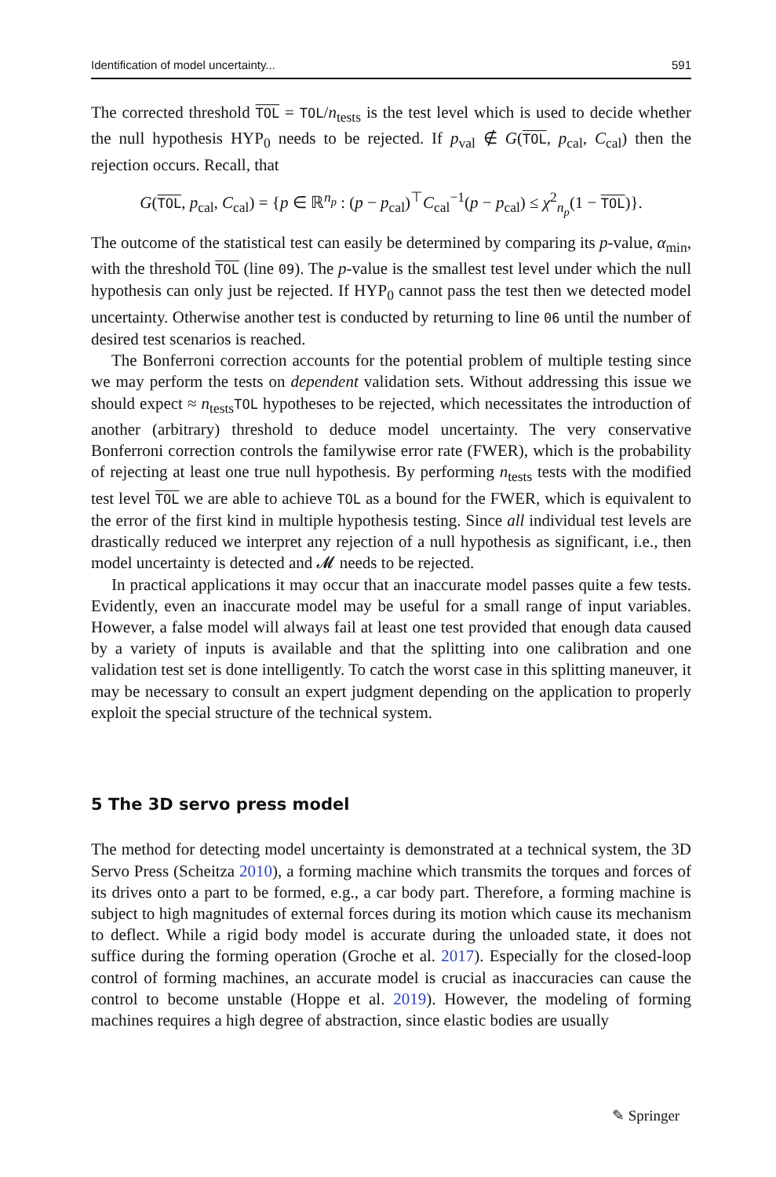Identification of model uncertainty... 591
The corrected threshold TOL = TOL/n<sub>tests</sub> is the test level which is used to decide whether the null hypothesis HYP<sub>0</sub> needs to be rejected. If p<sub>val</sub> ∉ G(TOL, p<sub>cal</sub>, C<sub>cal</sub>) then the rejection occurs. Recall, that
G(TOL, p<sub>cal</sub>, C<sub>cal</sub>) = {p ∈ ℝ<sup>n<sub>p</sub></sup> : (p − p<sub>cal</sub>)<sup>⊤</sup>C<sub>cal</sub><sup>−1</sup>(p − p<sub>cal</sub>) ≤ χ<sup>2</sup><sub>n<sub>p</sub></sub>(1 − TOL)}.
The outcome of the statistical test can easily be determined by comparing its p-value, α<sub>min</sub>, with the threshold TOL (line 09). The p-value is the smallest test level under which the null hypothesis can only just be rejected. If HYP<sub>0</sub> cannot pass the test then we detected model uncertainty. Otherwise another test is conducted by returning to line 06 until the number of desired test scenarios is reached.
The Bonferroni correction accounts for the potential problem of multiple testing since we may perform the tests on dependent validation sets. Without addressing this issue we should expect ≈ n<sub>tests</sub>TOL hypotheses to be rejected, which necessitates the introduction of another (arbitrary) threshold to deduce model uncertainty. The very conservative Bonferroni correction controls the familywise error rate (FWER), which is the probability of rejecting at least one true null hypothesis. By performing n<sub>tests</sub> tests with the modified test level TOL we are able to achieve TOL as a bound for the FWER, which is equivalent to the error of the first kind in multiple hypothesis testing. Since all individual test levels are drastically reduced we interpret any rejection of a null hypothesis as significant, i.e., then model uncertainty is detected and 𝓜 needs to be rejected.
In practical applications it may occur that an inaccurate model passes quite a few tests. Evidently, even an inaccurate model may be useful for a small range of input variables. However, a false model will always fail at least one test provided that enough data caused by a variety of inputs is available and that the splitting into one calibration and one validation test set is done intelligently. To catch the worst case in this splitting maneuver, it may be necessary to consult an expert judgment depending on the application to properly exploit the special structure of the technical system.
5 The 3D servo press model
The method for detecting model uncertainty is demonstrated at a technical system, the 3D Servo Press (Scheitza 2010), a forming machine which transmits the torques and forces of its drives onto a part to be formed, e.g., a car body part. Therefore, a forming machine is subject to high magnitudes of external forces during its motion which cause its mechanism to deflect. While a rigid body model is accurate during the unloaded state, it does not suffice during the forming operation (Groche et al. 2017). Especially for the closed-loop control of forming machines, an accurate model is crucial as inaccuracies can cause the control to become unstable (Hoppe et al. 2019). However, the modeling of forming machines requires a high degree of abstraction, since elastic bodies are usually
✎ Springer